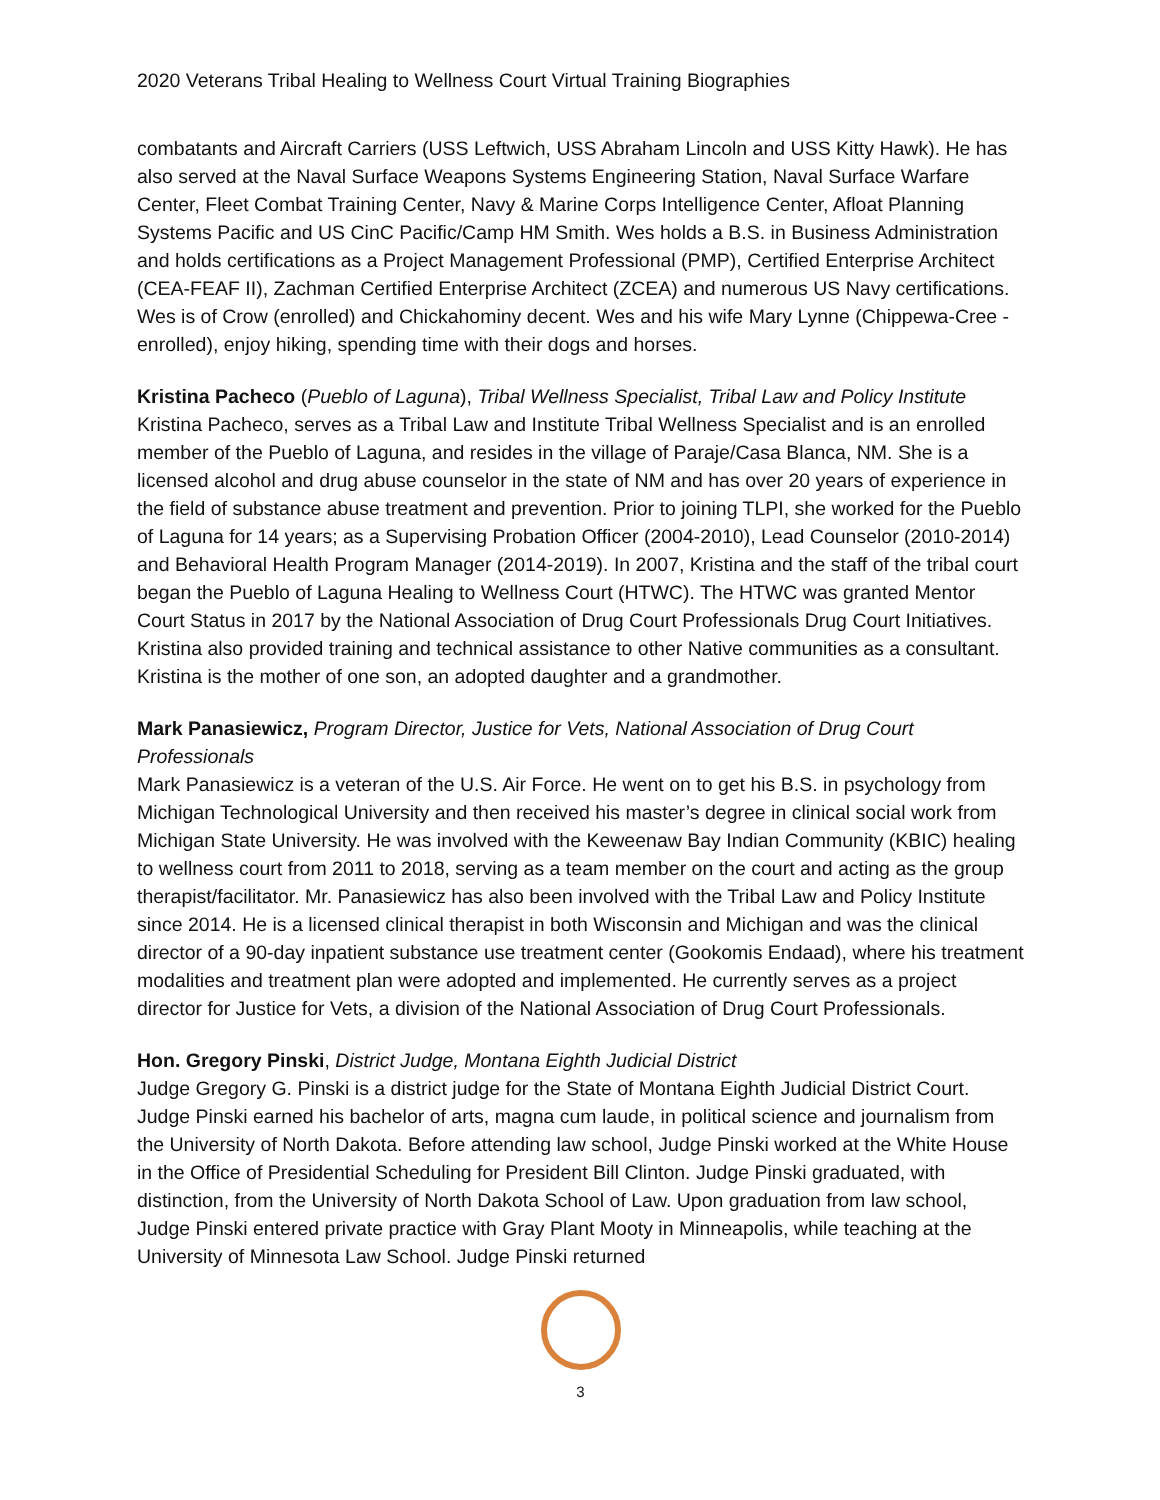2020 Veterans Tribal Healing to Wellness Court Virtual Training Biographies
combatants and Aircraft Carriers (USS Leftwich, USS Abraham Lincoln and USS Kitty Hawk). He has also served at the Naval Surface Weapons Systems Engineering Station, Naval Surface Warfare Center, Fleet Combat Training Center, Navy & Marine Corps Intelligence Center, Afloat Planning Systems Pacific and US CinC Pacific/Camp HM Smith. Wes holds a B.S. in Business Administration and holds certifications as a Project Management Professional (PMP), Certified Enterprise Architect (CEA-FEAF II), Zachman Certified Enterprise Architect (ZCEA) and numerous US Navy certifications. Wes is of Crow (enrolled) and Chickahominy decent. Wes and his wife Mary Lynne (Chippewa-Cree - enrolled), enjoy hiking, spending time with their dogs and horses.
Kristina Pacheco (Pueblo of Laguna), Tribal Wellness Specialist, Tribal Law and Policy Institute
Kristina Pacheco, serves as a Tribal Law and Institute Tribal Wellness Specialist and is an enrolled member of the Pueblo of Laguna, and resides in the village of Paraje/Casa Blanca, NM. She is a licensed alcohol and drug abuse counselor in the state of NM and has over 20 years of experience in the field of substance abuse treatment and prevention. Prior to joining TLPI, she worked for the Pueblo of Laguna for 14 years; as a Supervising Probation Officer (2004-2010), Lead Counselor (2010-2014) and Behavioral Health Program Manager (2014-2019). In 2007, Kristina and the staff of the tribal court began the Pueblo of Laguna Healing to Wellness Court (HTWC). The HTWC was granted Mentor Court Status in 2017 by the National Association of Drug Court Professionals Drug Court Initiatives. Kristina also provided training and technical assistance to other Native communities as a consultant. Kristina is the mother of one son, an adopted daughter and a grandmother.
Mark Panasiewicz, Program Director, Justice for Vets, National Association of Drug Court Professionals
Mark Panasiewicz is a veteran of the U.S. Air Force. He went on to get his B.S. in psychology from Michigan Technological University and then received his master’s degree in clinical social work from Michigan State University. He was involved with the Keweenaw Bay Indian Community (KBIC) healing to wellness court from 2011 to 2018, serving as a team member on the court and acting as the group therapist/facilitator. Mr. Panasiewicz has also been involved with the Tribal Law and Policy Institute since 2014. He is a licensed clinical therapist in both Wisconsin and Michigan and was the clinical director of a 90-day inpatient substance use treatment center (Gookomis Endaad), where his treatment modalities and treatment plan were adopted and implemented. He currently serves as a project director for Justice for Vets, a division of the National Association of Drug Court Professionals.
Hon. Gregory Pinski, District Judge, Montana Eighth Judicial District
Judge Gregory G. Pinski is a district judge for the State of Montana Eighth Judicial District Court. Judge Pinski earned his bachelor of arts, magna cum laude, in political science and journalism from the University of North Dakota. Before attending law school, Judge Pinski worked at the White House in the Office of Presidential Scheduling for President Bill Clinton. Judge Pinski graduated, with distinction, from the University of North Dakota School of Law. Upon graduation from law school, Judge Pinski entered private practice with Gray Plant Mooty in Minneapolis, while teaching at the University of Minnesota Law School. Judge Pinski returned
3